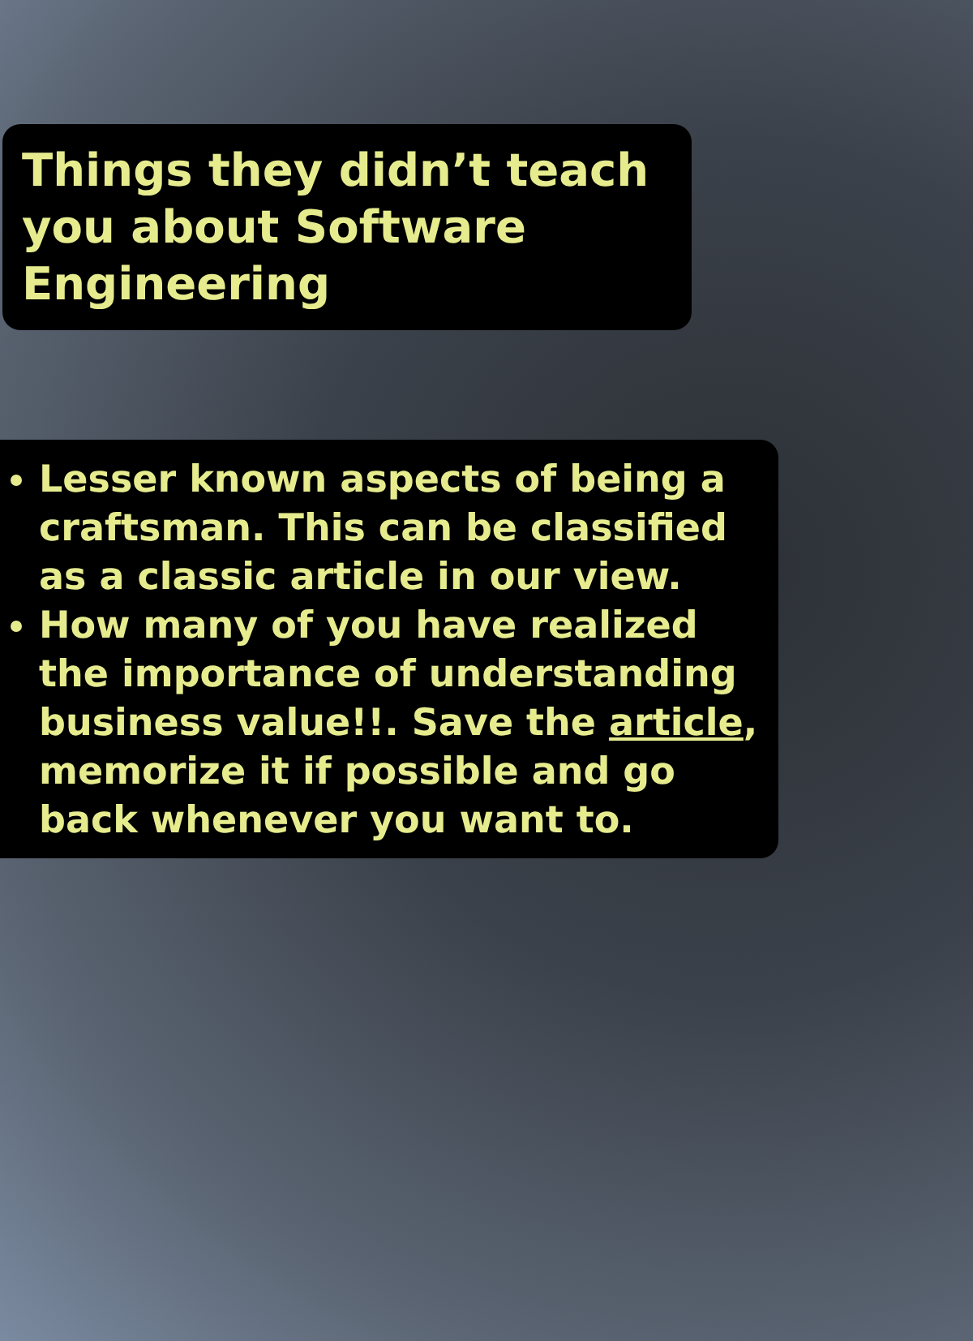Things they didn’t teach you about Software Engineering
Lesser known aspects of being a craftsman. This can be classified as a classic article in our view.
How many of you have realized the importance of understanding business value!!. Save the article, memorize it if possible and go back whenever you want to.